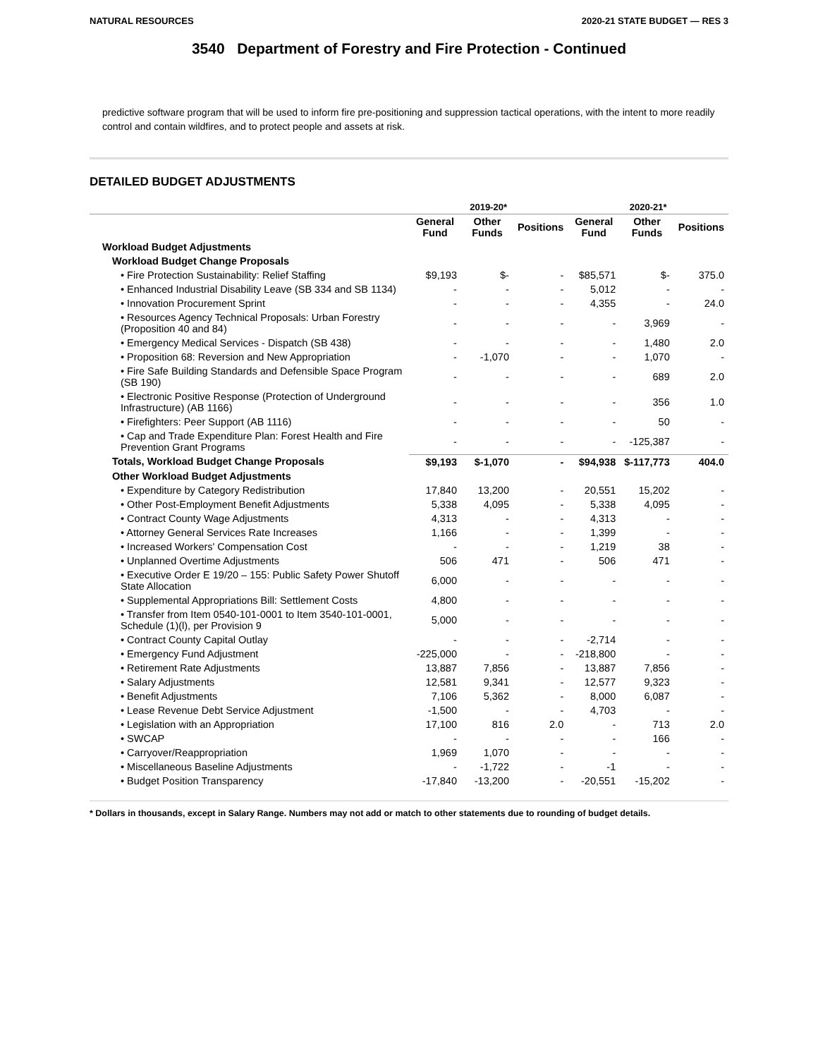NATURAL RESOURCES 2020-21 STATE BUDGET — RES 3
3540 Department of Forestry and Fire Protection - Continued
predictive software program that will be used to inform fire pre-positioning and suppression tactical operations, with the intent to more readily control and contain wildfires, and to protect people and assets at risk.
DETAILED BUDGET ADJUSTMENTS
| | 2019-20* | | | 2020-21* | | |
| --- | --- | --- | --- | --- | --- | --- |
| | General Fund | Other Funds | Positions | General Fund | Other Funds | Positions |
| Workload Budget Adjustments | | | | | | |
| Workload Budget Change Proposals | | | | | | |
| • Fire Protection Sustainability: Relief Staffing | $9,193 | $- | - | $85,571 | $- | 375.0 |
| • Enhanced Industrial Disability Leave (SB 334 and SB 1134) | - | - | - | 5,012 | - | - |
| • Innovation Procurement Sprint | - | - | - | 4,355 | - | 24.0 |
| • Resources Agency Technical Proposals: Urban Forestry (Proposition 40 and 84) | - | - | - | - | 3,969 | - |
| • Emergency Medical Services - Dispatch (SB 438) | - | - | - | - | 1,480 | 2.0 |
| • Proposition 68: Reversion and New Appropriation | - | -1,070 | - | - | 1,070 | - |
| • Fire Safe Building Standards and Defensible Space Program (SB 190) | - | - | - | - | 689 | 2.0 |
| • Electronic Positive Response (Protection of Underground Infrastructure) (AB 1166) | - | - | - | - | 356 | 1.0 |
| • Firefighters: Peer Support (AB 1116) | - | - | - | - | 50 | - |
| • Cap and Trade Expenditure Plan: Forest Health and Fire Prevention Grant Programs | - | - | - | - | -125,387 | - |
| Totals, Workload Budget Change Proposals | $9,193 | $-1,070 | - | $94,938 | $-117,773 | 404.0 |
| Other Workload Budget Adjustments | | | | | | |
| • Expenditure by Category Redistribution | 17,840 | 13,200 | - | 20,551 | 15,202 | - |
| • Other Post-Employment Benefit Adjustments | 5,338 | 4,095 | - | 5,338 | 4,095 | - |
| • Contract County Wage Adjustments | 4,313 | - | - | 4,313 | - | - |
| • Attorney General Services Rate Increases | 1,166 | - | - | 1,399 | - | - |
| • Increased Workers' Compensation Cost | - | - | - | 1,219 | 38 | - |
| • Unplanned Overtime Adjustments | 506 | 471 | - | 506 | 471 | - |
| • Executive Order E 19/20 – 155: Public Safety Power Shutoff State Allocation | 6,000 | - | - | - | - | - |
| • Supplemental Appropriations Bill: Settlement Costs | 4,800 | - | - | - | - | - |
| • Transfer from Item 0540-101-0001 to Item 3540-101-0001, Schedule (1)(l), per Provision 9 | 5,000 | - | - | - | - | - |
| • Contract County Capital Outlay | - | - | - | -2,714 | - | - |
| • Emergency Fund Adjustment | -225,000 | - | - | -218,800 | - | - |
| • Retirement Rate Adjustments | 13,887 | 7,856 | - | 13,887 | 7,856 | - |
| • Salary Adjustments | 12,581 | 9,341 | - | 12,577 | 9,323 | - |
| • Benefit Adjustments | 7,106 | 5,362 | - | 8,000 | 6,087 | - |
| • Lease Revenue Debt Service Adjustment | -1,500 | - | - | 4,703 | - | - |
| • Legislation with an Appropriation | 17,100 | 816 | 2.0 | - | 713 | 2.0 |
| • SWCAP | - | - | - | - | 166 | - |
| • Carryover/Reappropriation | 1,969 | 1,070 | - | - | - | - |
| • Miscellaneous Baseline Adjustments | - | -1,722 | - | -1 | - | - |
| • Budget Position Transparency | -17,840 | -13,200 | - | -20,551 | -15,202 | - |
* Dollars in thousands, except in Salary Range. Numbers may not add or match to other statements due to rounding of budget details.